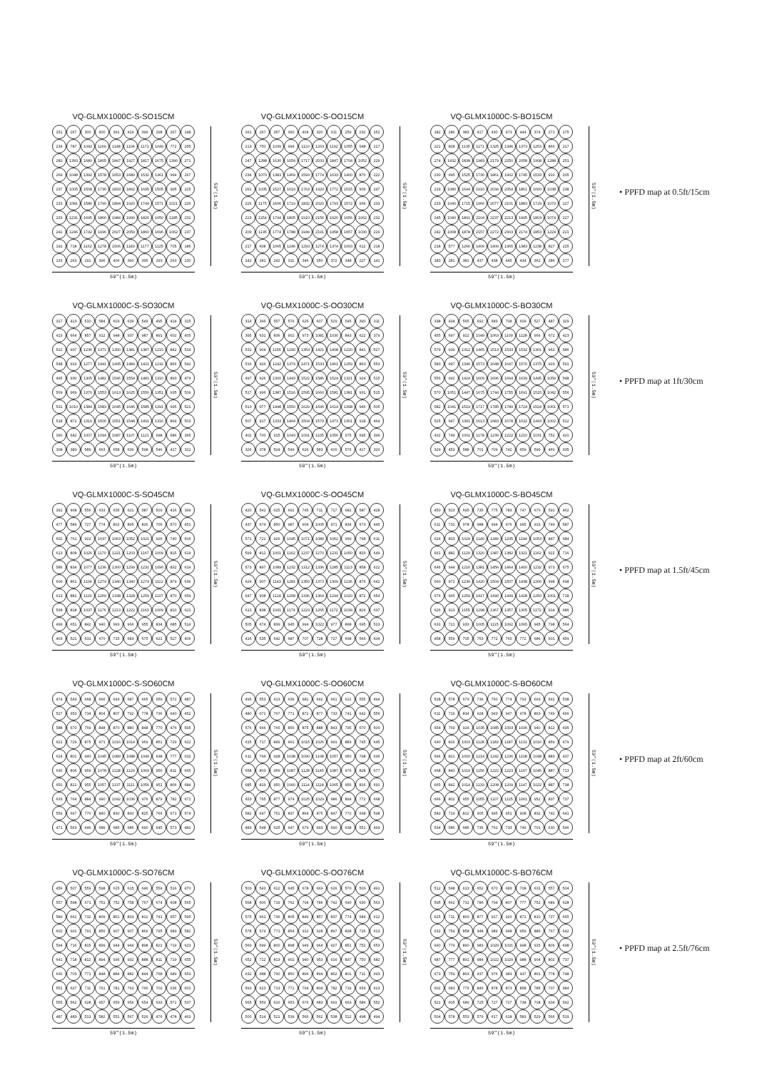VQ-GLMX1000C-S-SO15CM
| 151 | 267 | 300 | 400 | 391 | 419 | 399 | 298 | 267 | 148 |
| 234 | 787 | 1042 | 1169 | 1148 | 1104 | 1171 | 1049 | 772 | 255 |
| 283 | 1393 | 1680 | 1805 | 1847 | 1927 | 1817 | 1675 | 1390 | 271 |
| 269 | 1048 | 1392 | 1578 | 1653 | 1689 | 1532 | 1361 | 994 | 267 |
| 237 | 1005 | 1508 | 1736 | 1833 | 1842 | 1695 | 1505 | 995 | 225 |
| 233 | 1081 | 1586 | 1790 | 1894 | 1920 | 1744 | 1571 | 1021 | 226 |
| 233 | 1231 | 1695 | 1866 | 1984 | 1990 | 1826 | 1650 | 1185 | 232 |
| 242 | 1246 | 1742 | 1996 | 2027 | 2059 | 1860 | 1696 | 1062 | 237 |
| 192 | 718 | 1162 | 1278 | 1506 | 1183 | 1177 | 1125 | 705 | 185 |
| 133 | 263 | 291 | 396 | 406 | 390 | 395 | 293 | 263 | 130 |
59"(1.5m)
59"(1.5m)
VQ-GLMX1000C-S-OO15CM
| 161 | 267 | 357 | 390 | 404 | 320 | 311 | 259 | 232 | 152 |
| 213 | 750 | 1039 | 994 | 1110 | 1263 | 1192 | 1055 | 648 | 217 |
| 247 | 1288 | 1630 | 1654 | 1717 | 2033 | 1847 | 1704 | 1052 | 229 |
| 234 | 1070 | 1383 | 1469 | 1593 | 1774 | 1633 | 1400 | 870 | 222 |
| 261 | 1035 | 1527 | 1619 | 1763 | 1920 | 1772 | 1515 | 906 | 247 |
| 226 | 1175 | 1606 | 1719 | 1832 | 2020 | 1793 | 1572 | 936 | 233 |
| 223 | 1154 | 1744 | 1805 | 1910 | 2156 | 1920 | 1656 | 1062 | 232 |
| 209 | 1135 | 1774 | 1788 | 1949 | 2191 | 1958 | 1657 | 1030 | 229 |
| 217 | 608 | 1065 | 1246 | 1293 | 1274 | 1374 | 1093 | 612 | 218 |
| 142 | 281 | 242 | 311 | 346 | 350 | 372 | 348 | 227 | 141 |
59"(1.5m)
59"(1.5m)
VQ-GLMX1000C-S-BO15CM
| 182 | 286 | 383 | 417 | 430 | 473 | 444 | 374 | 271 | 175 |
| 221 | 828 | 1135 | 1171 | 1325 | 1346 | 1373 | 1253 | 866 | 217 |
| 274 | 1432 | 1838 | 1983 | 2179 | 2250 | 2058 | 1908 | 1288 | 251 |
| 230 | 995 | 1525 | 1730 | 1861 | 1902 | 1745 | 1533 | 910 | 205 |
| 219 | 1080 | 1644 | 1916 | 2034 | 2054 | 1861 | 1660 | 1038 | 238 |
| 233 | 1040 | 1715 | 1966 | 2077 | 2101 | 1883 | 1729 | 1079 | 227 |
| 245 | 1040 | 1801 | 2104 | 2237 | 2213 | 1995 | 1803 | 1074 | 227 |
| 242 | 1008 | 1878 | 2157 | 2272 | 2303 | 2174 | 1853 | 1224 | 221 |
| 218 | 577 | 1266 | 1409 | 1409 | 1365 | 1383 | 1238 | 827 | 225 |
| 183 | 281 | 381 | 437 | 438 | 445 | 434 | 362 | 286 | 177 |
59"(1.5m)
59"(1.5m)
• PPFD map at 0.5ft/15cm
VQ-GLMX1000C-S-SO30CM
| 317 | 413 | 510 | 584 | 603 | 639 | 549 | 495 | 414 | 315 |
| 413 | 664 | 857 | 912 | 948 | 937 | 987 | 891 | 602 | 405 |
| 522 | 937 | 1236 | 1371 | 1390 | 1381 | 1387 | 1210 | 842 | 514 |
| 548 | 919 | 1277 | 1441 | 1495 | 1489 | 1421 | 1232 | 866 | 542 |
| 495 | 930 | 1305 | 1482 | 1546 | 1554 | 1481 | 1310 | 893 | 479 |
| 509 | 969 | 1370 | 1553 | 1613 | 1625 | 1550 | 1351 | 935 | 509 |
| 531 | 1010 | 1384 | 1583 | 1645 | 1646 | 1585 | 1391 | 995 | 521 |
| 518 | 872 | 1319 | 1506 | 1551 | 1548 | 1491 | 1316 | 899 | 503 |
| 390 | 642 | 1007 | 1094 | 1087 | 1107 | 1121 | 998 | 686 | 395 |
| 308 | 383 | 589 | 663 | 658 | 639 | 598 | 546 | 417 | 312 |
59"(1.5m)
59"(1.5m)
VQ-GLMX1000C-S-OO30CM
| 314 | 396 | 557 | 576 | 625 | 607 | 529 | 545 | 390 | 311 |
| 395 | 631 | 836 | 902 | 973 | 1081 | 1030 | 843 | 622 | 379 |
| 531 | 904 | 1156 | 1290 | 1353 | 1421 | 1408 | 1220 | 841 | 527 |
| 516 | 926 | 1242 | 1379 | 1471 | 1533 | 1461 | 1259 | 863 | 553 |
| 497 | 926 | 1300 | 1443 | 1522 | 1586 | 1524 | 1321 | 924 | 515 |
| 517 | 996 | 1387 | 1516 | 1595 | 1660 | 1581 | 1381 | 931 | 515 |
| 513 | 977 | 1448 | 1550 | 1629 | 1696 | 1614 | 1398 | 946 | 505 |
| 507 | 917 | 1333 | 1464 | 1504 | 1579 | 1473 | 1301 | 918 | 464 |
| 402 | 700 | 915 | 1043 | 1091 | 1105 | 1056 | 975 | 695 | 399 |
| 326 | 378 | 524 | 549 | 626 | 583 | 600 | 576 | 417 | 320 |
59"(1.5m)
59"(1.5m)
VQ-GLMX1000C-S-BO30CM
| 338 | 434 | 565 | 692 | 683 | 708 | 609 | 527 | 487 | 329 |
| 455 | 697 | 922 | 1049 | 1063 | 1109 | 1128 | 966 | 672 | 423 |
| 579 | 939 | 1312 | 1465 | 1513 | 1533 | 1532 | 1301 | 962 | 586 |
| 583 | 997 | 1346 | 1573 | 1648 | 1647 | 1576 | 1375 | 929 | 591 |
| 556 | 992 | 1424 | 1609 | 1696 | 1694 | 1639 | 1445 | 1059 | 548 |
| 570 | 1051 | 1447 | 1675 | 1744 | 1755 | 1691 | 1515 | 1042 | 556 |
| 582 | 1041 | 1519 | 1717 | 1785 | 1789 | 1724 | 1524 | 1061 | 571 |
| 525 | 947 | 1391 | 1613 | 1683 | 1678 | 1632 | 1443 | 1002 | 512 |
| 432 | 749 | 1002 | 1178 | 1239 | 1222 | 1210 | 1031 | 752 | 420 |
| 329 | 453 | 588 | 701 | 709 | 742 | 659 | 599 | 460 | 335 |
59"(1.5m)
59"(1.5m)
• PPFD map at 1ft/30cm
VQ-GLMX1000C-S-SO45CM
| 392 | 468 | 556 | 633 | 635 | 621 | 587 | 503 | 416 | 399 |
| 477 | 589 | 727 | 774 | 802 | 895 | 826 | 706 | 570 | 451 |
| 602 | 761 | 922 | 1037 | 1063 | 1052 | 1021 | 926 | 740 | 606 |
| 613 | 808 | 1026 | 1170 | 1221 | 1203 | 1167 | 1009 | 815 | 629 |
| 586 | 834 | 1077 | 1236 | 1300 | 1299 | 1231 | 1090 | 832 | 614 |
| 606 | 861 | 1104 | 1274 | 1340 | 1340 | 1274 | 1112 | 879 | 636 |
| 613 | 881 | 1120 | 1269 | 1338 | 1328 | 1259 | 1107 | 870 | 654 |
| 568 | 818 | 1037 | 1176 | 1213 | 1222 | 1163 | 1009 | 810 | 621 |
| 499 | 651 | 842 | 940 | 993 | 966 | 955 | 834 | 685 | 514 |
| 403 | 521 | 631 | 670 | 715 | 683 | 675 | 621 | 527 | 406 |
59"(1.5m)
59"(1.5m)
VQ-GLMX1000C-S-OO45CM
| 420 | 541 | 625 | 691 | 745 | 711 | 717 | 682 | 587 | 428 |
| 437 | 674 | 850 | 987 | 904 | 1005 | 971 | 834 | 673 | 445 |
| 571 | 721 | 926 | 1045 | 1071 | 1089 | 1062 | 969 | 768 | 611 |
| 599 | 812 | 1001 | 1162 | 1237 | 1270 | 1231 | 1050 | 833 | 649 |
| 573 | 897 | 1089 | 1232 | 1312 | 1336 | 1285 | 1113 | 858 | 622 |
| 624 | 907 | 1143 | 1281 | 1350 | 1373 | 1309 | 1136 | 876 | 642 |
| 647 | 908 | 1124 | 1268 | 1336 | 1364 | 1294 | 1020 | 872 | 654 |
| 613 | 838 | 1041 | 1174 | 1223 | 1265 | 1172 | 1039 | 824 | 637 |
| 505 | 674 | 839 | 945 | 994 | 1022 | 977 | 868 | 695 | 513 |
| 416 | 535 | 642 | 687 | 707 | 728 | 727 | 668 | 566 | 434 |
59"(1.5m)
59"(1.5m)
VQ-GLMX1000C-S-BO45CM
| 450 | 523 | 695 | 735 | 775 | 783 | 747 | 670 | 591 | 462 |
| 611 | 731 | 978 | 988 | 994 | 976 | 995 | 919 | 749 | 587 |
| 624 | 833 | 1029 | 1140 | 1189 | 1205 | 1194 | 1053 | 847 | 684 |
| 661 | 882 | 1129 | 1320 | 1387 | 1382 | 1321 | 1162 | 922 | 716 |
| 646 | 944 | 1216 | 1381 | 1456 | 1464 | 1400 | 1232 | 973 | 675 |
| 660 | 972 | 1239 | 1420 | 1504 | 1507 | 1438 | 1266 | 998 | 698 |
| 676 | 965 | 1259 | 1417 | 1490 | 1499 | 1428 | 1250 | 1001 | 718 |
| 626 | 913 | 1155 | 1298 | 1367 | 1357 | 1305 | 1172 | 914 | 686 |
| 631 | 721 | 933 | 1005 | 1115 | 1092 | 1065 | 945 | 798 | 564 |
| 458 | 559 | 705 | 753 | 772 | 760 | 772 | 686 | 601 | 459 |
59"(1.5m)
59"(1.5m)
• PPFD map at 1.5ft/45cm
VQ-GLMX1000C-S-SO60CM
| 474 | 549 | 668 | 666 | 643 | 687 | 665 | 659 | 572 | 487 |
| 527 | 653 | 734 | 804 | 807 | 792 | 778 | 736 | 640 | 452 |
| 588 | 670 | 769 | 848 | 870 | 880 | 848 | 770 | 476 | 595 |
| 621 | 729 | 875 | 971 | 1016 | 1014 | 969 | 851 | 729 | 622 |
| 624 | 801 | 940 | 1045 | 1089 | 1088 | 1049 | 938 | 777 | 632 |
| 630 | 806 | 959 | 1078 | 1128 | 1129 | 1069 | 956 | 811 | 665 |
| 650 | 812 | 955 | 1057 | 1137 | 1111 | 1056 | 951 | 806 | 684 |
| 633 | 764 | 884 | 990 | 1042 | 1036 | 976 | 879 | 782 | 671 |
| 559 | 667 | 770 | 840 | 830 | 830 | 825 | 766 | 671 | 574 |
| 471 | 563 | 646 | 689 | 685 | 686 | 690 | 645 | 573 | 481 |
59"(1.5m)
59"(1.5m)
VQ-GLMX1000C-S-OO60CM
| 495 | 553 | 613 | 639 | 681 | 692 | 661 | 621 | 555 | 494 |
| 480 | 671 | 767 | 771 | 872 | 877 | 733 | 741 | 642 | 556 |
| 576 | 666 | 766 | 856 | 875 | 888 | 843 | 795 | 670 | 600 |
| 615 | 717 | 849 | 961 | 1015 | 1026 | 991 | 883 | 745 | 645 |
| 611 | 794 | 928 | 1038 | 1090 | 1108 | 1057 | 950 | 798 | 636 |
| 658 | 803 | 956 | 1087 | 1128 | 1145 | 1087 | 976 | 828 | 677 |
| 685 | 819 | 950 | 1060 | 1114 | 1118 | 1065 | 956 | 816 | 691 |
| 653 | 765 | 877 | 974 | 1025 | 1029 | 986 | 894 | 772 | 668 |
| 582 | 647 | 751 | 837 | 864 | 875 | 847 | 772 | 668 | 598 |
| 483 | 548 | 625 | 647 | 679 | 693 | 690 | 638 | 551 | 499 |
59"(1.5m)
59"(1.5m)
VQ-GLMX1000C-S-BO60CM
| 528 | 578 | 679 | 736 | 760 | 774 | 793 | 693 | 591 | 538 |
| 611 | 719 | 834 | 928 | 943 | 947 | 978 | 863 | 749 | 666 |
| 654 | 769 | 924 | 1035 | 1085 | 1093 | 1036 | 940 | 812 | 695 |
| 640 | 816 | 1003 | 1128 | 1183 | 1187 | 1131 | 1016 | 859 | 679 |
| 696 | 821 | 1000 | 1214 | 1242 | 1236 | 1108 | 1048 | 883 | 437 |
| 668 | 840 | 1019 | 1156 | 1222 | 1223 | 1167 | 1045 | 887 | 713 |
| 665 | 842 | 1014 | 1133 | 1208 | 1209 | 1147 | 1022 | 887 | 738 |
| 666 | 802 | 955 | 1055 | 1107 | 1125 | 1061 | 952 | 837 | 737 |
| 582 | 719 | 812 | 905 | 945 | 951 | 908 | 832 | 742 | 641 |
| 534 | 586 | 685 | 736 | 762 | 733 | 746 | 701 | 630 | 546 |
59"(1.5m)
59"(1.5m)
• PPFD map at 2ft/60cm
VQ-GLMX1000C-S-SO76CM
| 456 | 507 | 559 | 598 | 615 | 615 | 646 | 559 | 516 | 470 |
| 557 | 598 | 671 | 751 | 752 | 758 | 767 | 674 | 608 | 565 |
| 589 | 662 | 732 | 809 | 851 | 833 | 812 | 741 | 657 | 595 |
| 602 | 691 | 791 | 856 | 907 | 907 | 869 | 795 | 689 | 582 |
| 594 | 716 | 815 | 899 | 944 | 944 | 898 | 821 | 719 | 623 |
| 641 | 718 | 812 | 894 | 936 | 932 | 888 | 811 | 719 | 655 |
| 630 | 703 | 771 | 848 | 884 | 882 | 844 | 768 | 689 | 653 |
| 551 | 627 | 711 | 761 | 781 | 793 | 766 | 702 | 636 | 601 |
| 555 | 562 | 628 | 657 | 659 | 656 | 654 | 633 | 571 | 537 |
| 487 | 483 | 513 | 582 | 551 | 567 | 526 | 476 | 478 | 463 |
59"(1.5m)
59"(1.5m)
VQ-GLMX1000C-S-OO76CM
| 503 | 543 | 612 | 645 | 678 | 669 | 626 | 570 | 503 | 491 |
| 568 | 600 | 719 | 762 | 794 | 786 | 742 | 690 | 630 | 563 |
| 575 | 661 | 736 | 805 | 849 | 857 | 837 | 774 | 684 | 612 |
| 578 | 674 | 771 | 854 | 912 | 928 | 897 | 828 | 726 | 613 |
| 569 | 699 | 800 | 898 | 949 | 964 | 927 | 851 | 752 | 653 |
| 652 | 712 | 813 | 902 | 940 | 953 | 916 | 837 | 750 | 682 |
| 632 | 688 | 790 | 850 | 896 | 894 | 862 | 801 | 711 | 693 |
| 593 | 623 | 713 | 771 | 794 | 804 | 782 | 719 | 654 | 623 |
| 565 | 559 | 610 | 653 | 676 | 683 | 691 | 663 | 586 | 552 |
| 500 | 514 | 521 | 539 | 566 | 562 | 538 | 512 | 498 | 494 |
59"(1.5m)
59"(1.5m)
VQ-GLMX1000C-S-BO76CM
| 512 | 548 | 613 | 652 | 670 | 683 | 708 | 631 | 557 | 504 |
| 595 | 662 | 731 | 786 | 794 | 807 | 777 | 752 | 689 | 628 |
| 625 | 711 | 800 | 877 | 917 | 920 | 871 | 810 | 727 | 665 |
| 632 | 754 | 858 | 948 | 989 | 998 | 959 | 886 | 767 | 642 |
| 640 | 779 | 890 | 983 | 1029 | 1031 | 998 | 915 | 806 | 698 |
| 687 | 777 | 891 | 984 | 1022 | 1029 | 988 | 904 | 802 | 737 |
| 673 | 759 | 863 | 937 | 976 | 983 | 937 | 861 | 778 | 748 |
| 602 | 683 | 779 | 846 | 878 | 873 | 858 | 785 | 707 | 684 |
| 521 | 605 | 689 | 725 | 727 | 727 | 738 | 708 | 634 | 592 |
| 504 | 578 | 553 | 579 | 617 | 618 | 583 | 529 | 566 | 519 |
59"(1.5m)
59"(1.5m)
• PPFD map at 2.5ft/76cm